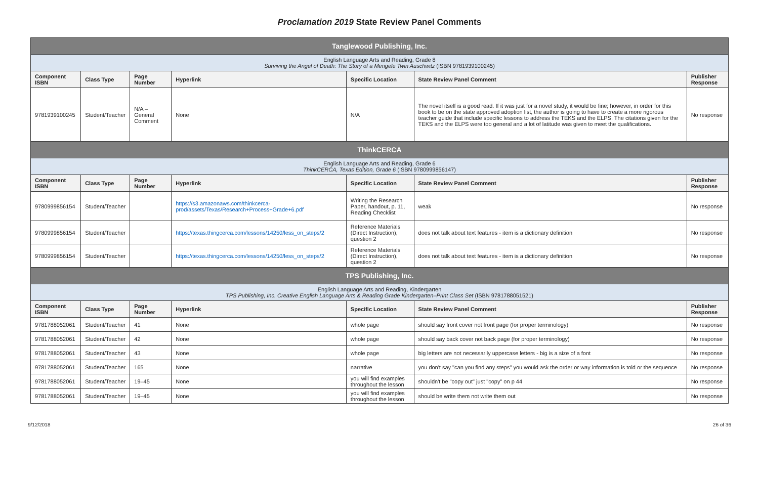Proclamation 2019 State Review Panel Comments
| Tanglewood Publishing, Inc. | | | | | | |
| English Language Arts and Reading, Grade 8 Surviving the Angel of Death: The Story of a Mengele Twin Auschwitz (ISBN 9781939100245) | | | | | | |
| Component ISBN | Class Type | Page Number | Hyperlink | Specific Location | State Review Panel Comment | Publisher Response |
| 9781939100245 | Student/Teacher | N/A – General Comment | None | N/A | The novel itself is a good read. If it was just for a novel study, it would be fine; however, in order for this book to be on the state approved adoption list, the author is going to have to create a more rigorous teacher guide that include specific lessons to address the TEKS and the ELPS. The citations given for the TEKS and the ELPS were too general and a lot of latitude was given to meet the qualifications. | No response |
| ThinkCERCA | | | | | | |
| English Language Arts and Reading, Grade 6 ThinkCERCA, Texas Edition, Grade 6 (ISBN 9780999856147) | | | | | | |
| Component ISBN | Class Type | Page Number | Hyperlink | Specific Location | State Review Panel Comment | Publisher Response |
| 9780999856154 | Student/Teacher | | https://s3.amazonaws.com/thinkcerca-prod/assets/Texas/Research+Process+Grade+6.pdf | Writing the Research Paper, handout, p. 11, Reading Checklist | weak | No response |
| 9780999856154 | Student/Teacher | | https://texas.thingcerca.com/lessons/14250/less_on_steps/2 | Reference Materials (Direct Instruction), question 2 | does not talk about text features - item is a dictionary definition | No response |
| 9780999856154 | Student/Teacher | | https://texas.thingcerca.com/lessons/14250/less_on_steps/2 | Reference Materials (Direct Instruction), question 2 | does not talk about text features - item is a dictionary definition | No response |
| TPS Publishing, Inc. | | | | | | |
| English Language Arts and Reading, Kindergarten TPS Publishing, Inc. Creative English Language Arts & Reading Grade Kindergarten–Print Class Set (ISBN 9781788051521) | | | | | | |
| Component ISBN | Class Type | Page Number | Hyperlink | Specific Location | State Review Panel Comment | Publisher Response |
| 9781788052061 | Student/Teacher | 41 | None | whole page | should say front cover not front page (for proper terminology) | No response |
| 9781788052061 | Student/Teacher | 42 | None | whole page | should say back cover not back page (for proper terminology) | No response |
| 9781788052061 | Student/Teacher | 43 | None | whole page | big letters are not necessarily uppercase letters - big is a size of a font | No response |
| 9781788052061 | Student/Teacher | 165 | None | narrative | you don't say "can you find any steps" you would ask the order or way information is told or the sequence | No response |
| 9781788052061 | Student/Teacher | 19–45 | None | you will find examples throughout the lesson | shouldn't be "copy out" just "copy" on p 44 | No response |
| 9781788052061 | Student/Teacher | 19–45 | None | you will find examples throughout the lesson | should be write them not write them out | No response |
9/12/2018 26 of 36